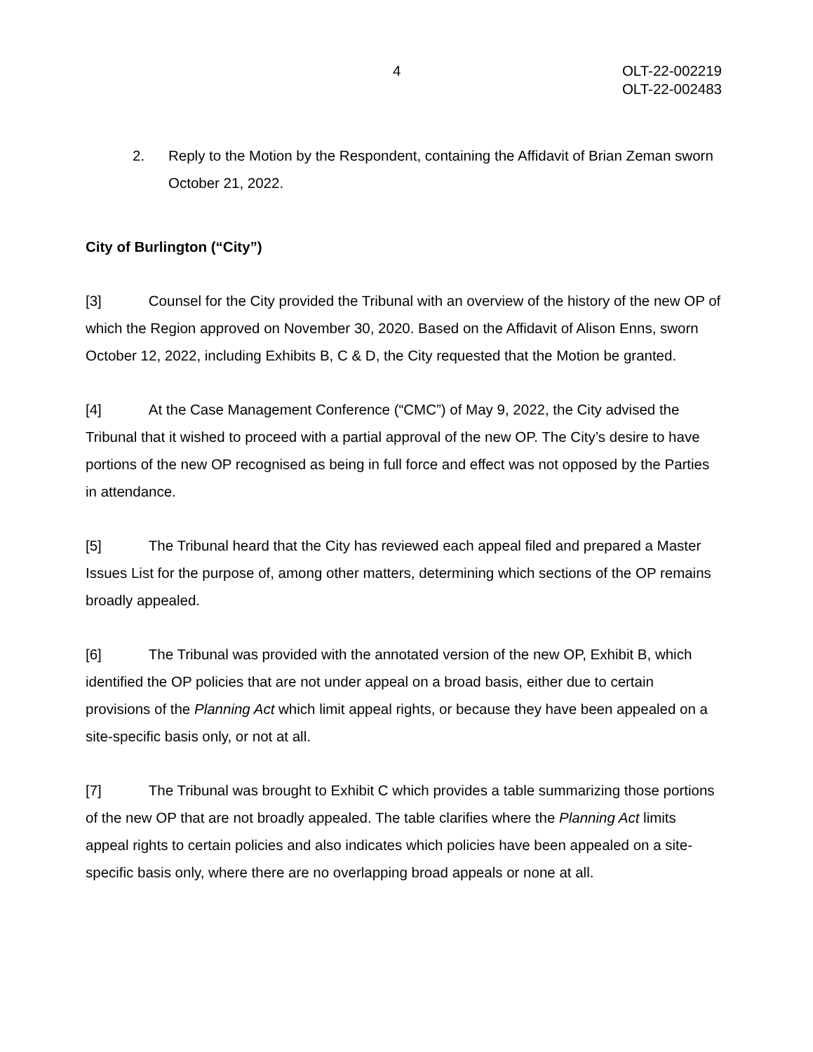4 OLT-22-002219
OLT-22-002483
2. Reply to the Motion by the Respondent, containing the Affidavit of Brian Zeman sworn October 21, 2022.
City of Burlington (“City”)
[3] Counsel for the City provided the Tribunal with an overview of the history of the new OP of which the Region approved on November 30, 2020. Based on the Affidavit of Alison Enns, sworn October 12, 2022, including Exhibits B, C & D, the City requested that the Motion be granted.
[4] At the Case Management Conference (“CMC”) of May 9, 2022, the City advised the Tribunal that it wished to proceed with a partial approval of the new OP. The City’s desire to have portions of the new OP recognised as being in full force and effect was not opposed by the Parties in attendance.
[5] The Tribunal heard that the City has reviewed each appeal filed and prepared a Master Issues List for the purpose of, among other matters, determining which sections of the OP remains broadly appealed.
[6] The Tribunal was provided with the annotated version of the new OP, Exhibit B, which identified the OP policies that are not under appeal on a broad basis, either due to certain provisions of the Planning Act which limit appeal rights, or because they have been appealed on a site-specific basis only, or not at all.
[7] The Tribunal was brought to Exhibit C which provides a table summarizing those portions of the new OP that are not broadly appealed. The table clarifies where the Planning Act limits appeal rights to certain policies and also indicates which policies have been appealed on a site-specific basis only, where there are no overlapping broad appeals or none at all.